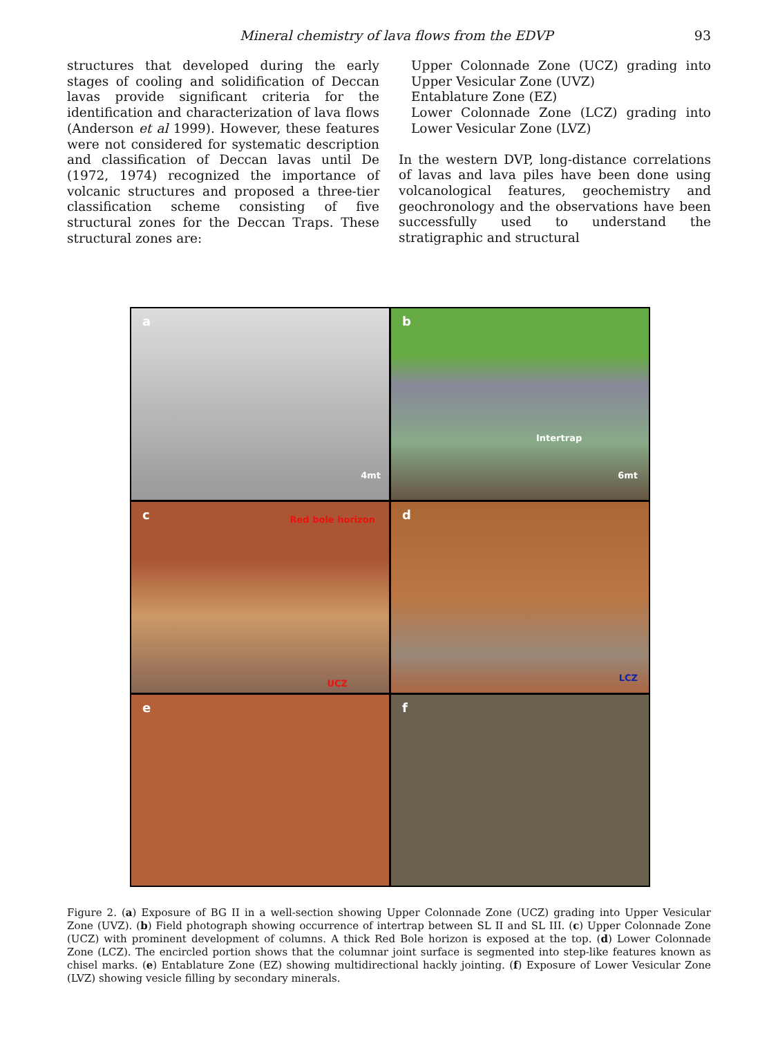Mineral chemistry of lava flows from the EDVP 93
structures that developed during the early stages of cooling and solidification of Deccan lavas provide significant criteria for the identification and characterization of lava flows (Anderson et al 1999). However, these features were not considered for systematic description and classification of Deccan lavas until De (1972, 1974) recognized the importance of volcanic structures and proposed a three-tier classification scheme consisting of five structural zones for the Deccan Traps. These structural zones are:
Upper Colonnade Zone (UCZ) grading into Upper Vesicular Zone (UVZ)
Entablature Zone (EZ)
Lower Colonnade Zone (LCZ) grading into Lower Vesicular Zone (LVZ)
In the western DVP, long-distance correlations of lavas and lava piles have been done using volcanological features, geochemistry and geochronology and the observations have been successfully used to understand the stratigraphic and structural
a
4mt
b
Intertrap
6mt
c Red bole horizon
UCZ
d
LCZ
e
f
Figure 2. (a) Exposure of BG II in a well-section showing Upper Colonnade Zone (UCZ) grading into Upper Vesicular Zone (UVZ). (b) Field photograph showing occurrence of intertrap between SL II and SL III. (c) Upper Colonnade Zone (UCZ) with prominent development of columns. A thick Red Bole horizon is exposed at the top. (d) Lower Colonnade Zone (LCZ). The encircled portion shows that the columnar joint surface is segmented into step-like features known as chisel marks. (e) Entablature Zone (EZ) showing multidirectional hackly jointing. (f) Exposure of Lower Vesicular Zone (LVZ) showing vesicle filling by secondary minerals.